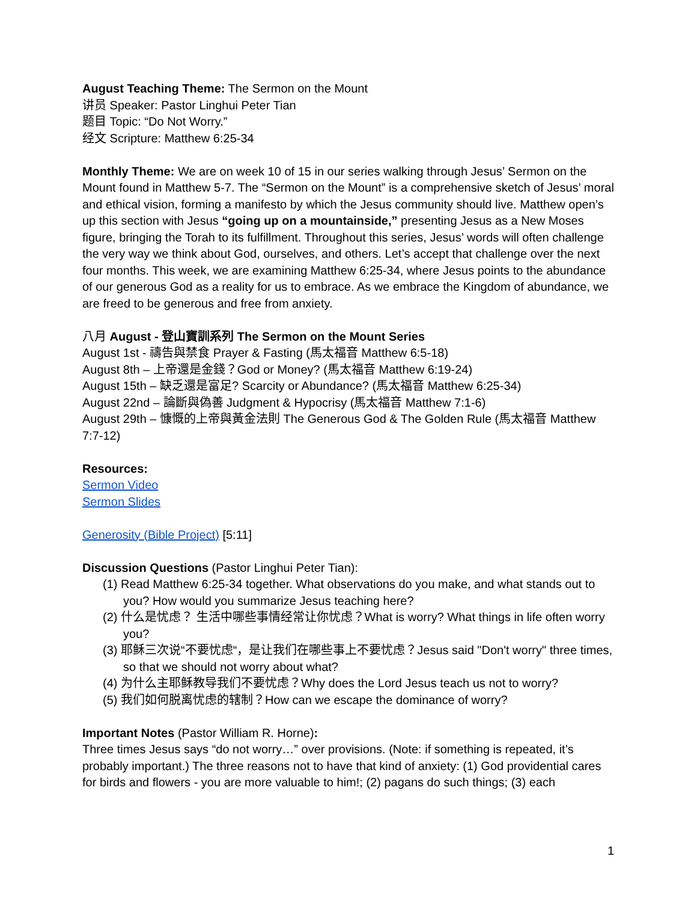August Teaching Theme: The Sermon on the Mount
讲员 Speaker: Pastor Linghui Peter Tian
题目 Topic: “Do Not Worry.”
经文 Scripture: Matthew 6:25-34
Monthly Theme: We are on week 10 of 15 in our series walking through Jesus’ Sermon on the Mount found in Matthew 5-7. The “Sermon on the Mount” is a comprehensive sketch of Jesus’ moral and ethical vision, forming a manifesto by which the Jesus community should live. Matthew open’s up this section with Jesus “going up on a mountainside,” presenting Jesus as a New Moses figure, bringing the Torah to its fulfillment. Throughout this series, Jesus’ words will often challenge the very way we think about God, ourselves, and others. Let’s accept that challenge over the next four months. This week, we are examining Matthew 6:25-34, where Jesus points to the abundance of our generous God as a reality for us to embrace. As we embrace the Kingdom of abundance, we are freed to be generous and free from anxiety.
八月 August - 登山寶訓系列 The Sermon on the Mount Series
August 1st - 禱告與禁食 Prayer & Fasting (馬太福音 Matthew 6:5-18)
August 8th – 上帝還是金錢？God or Money? (馬太福音 Matthew 6:19-24)
August 15th – 缺乏還是富足? Scarcity or Abundance? (馬太福音 Matthew 6:25-34)
August 22nd – 論斷與偽善 Judgment & Hypocrisy (馬太福音 Matthew 7:1-6)
August 29th – 慷慨的上帝與黃金法則 The Generous God & The Golden Rule (馬太福音 Matthew 7:7-12)
Resources:
Sermon Video
Sermon Slides
Generosity (Bible Project) [5:11]
Discussion Questions (Pastor Linghui Peter Tian):
(1) Read Matthew 6:25-34 together. What observations do you make, and what stands out to you? How would you summarize Jesus teaching here?
(2) 什么是忧虑？ 生活中哪些事情经常让你忧虑？What is worry? What things in life often worry you?
(3) 耶稣三次说“不要忧虑“，是让我们在哪些事上不要忧虑？Jesus said "Don't worry" three times, so that we should not worry about what?
(4) 为什么主耶稣教导我们不要忧虑？Why does the Lord Jesus teach us not to worry?
(5) 我们如何脱离忧虑的辖制？How can we escape the dominance of worry?
Important Notes (Pastor William R. Horne):
Three times Jesus says “do not worry…” over provisions. (Note: if something is repeated, it’s probably important.) The three reasons not to have that kind of anxiety: (1) God providential cares for birds and flowers - you are more valuable to him!; (2) pagans do such things; (3) each
1